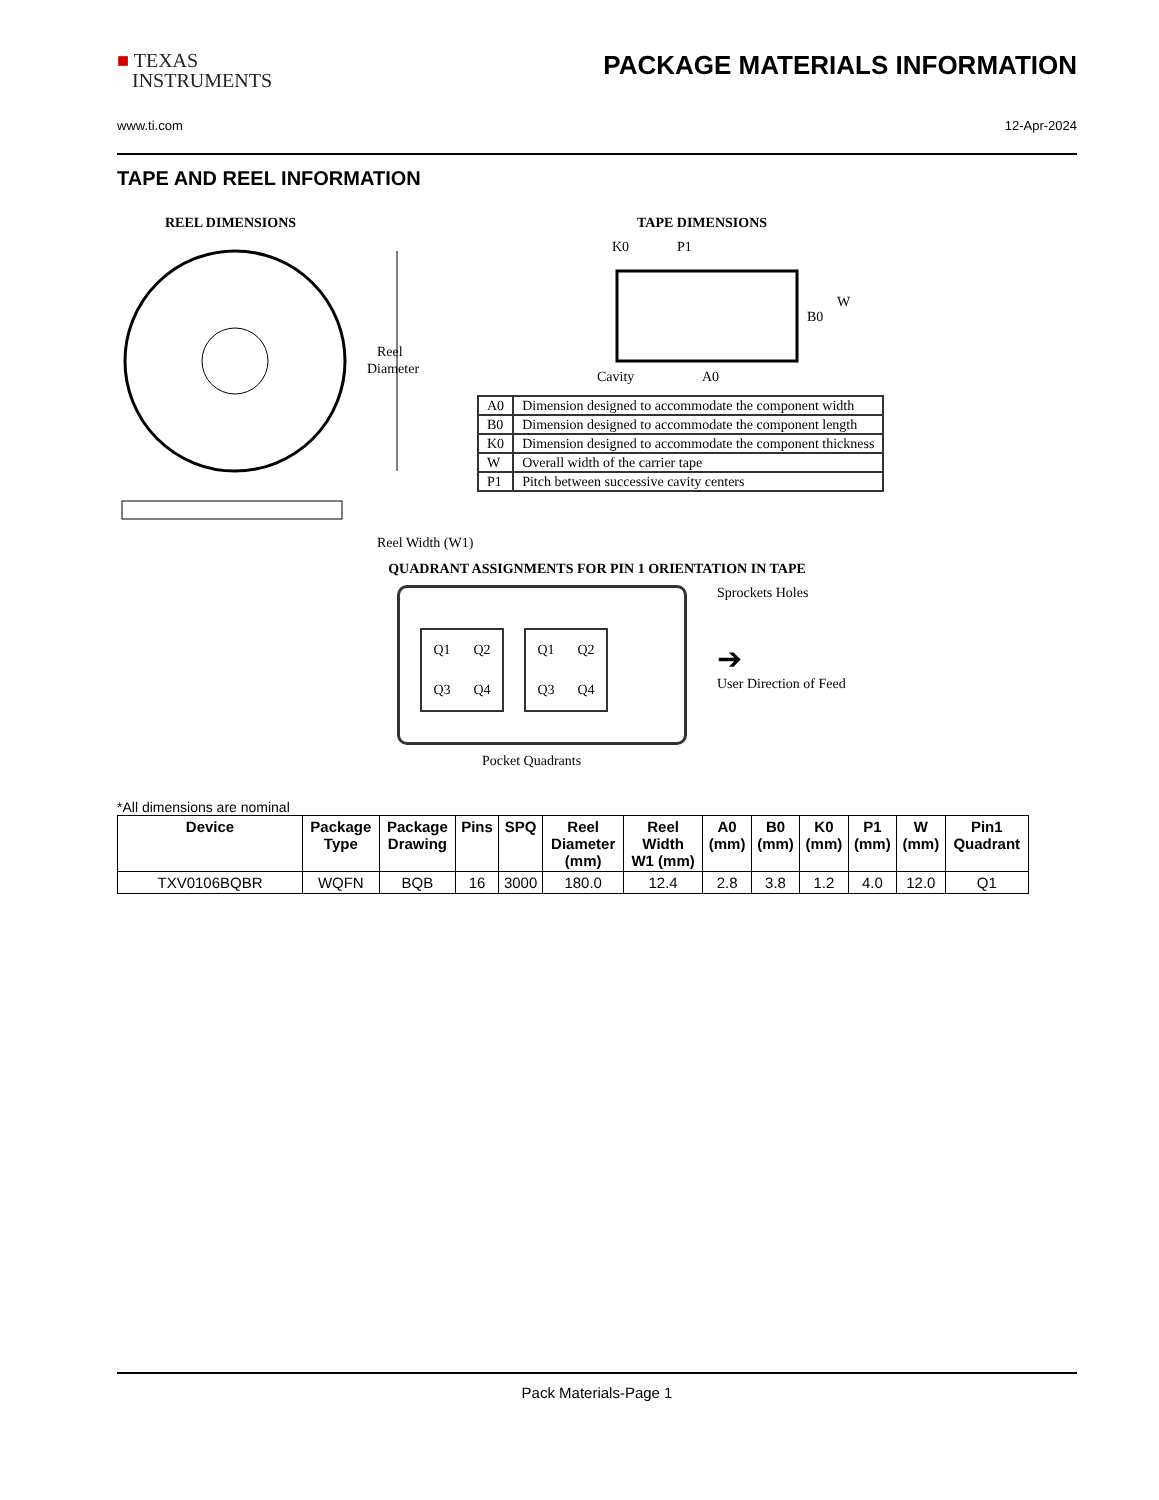■ TEXAS
INSTRUMENTS
PACKAGE MATERIALS INFORMATION
www.ti.com 12-Apr-2024
TAPE AND REEL INFORMATION
REEL DIMENSIONS
Reel
Diameter
Reel Width (W1)
TAPE DIMENSIONS
K0
P1
B0
W
Cavity
A0
| A0 | Dimension designed to accommodate the component width |
| B0 | Dimension designed to accommodate the component length |
| K0 | Dimension designed to accommodate the component thickness |
| W | Overall width of the carrier tape |
| P1 | Pitch between successive cavity centers |
QUADRANT ASSIGNMENTS FOR PIN 1 ORIENTATION IN TAPE
Q1 Q2 Q3 Q4
Q1 Q2 Q3 Q4
Sprockets Holes
➔
User Direction of Feed
Pocket Quadrants
*All dimensions are nominal
| Device | Package Type | Package Drawing | Pins | SPQ | Reel Diameter (mm) | Reel Width W1 (mm) | A0 (mm) | B0 (mm) | K0 (mm) | P1 (mm) | W (mm) | Pin1 Quadrant |
| --- | --- | --- | --- | --- | --- | --- | --- | --- | --- | --- | --- | --- |
| TXV0106BQBR | WQFN | BQB | 16 | 3000 | 180.0 | 12.4 | 2.8 | 3.8 | 1.2 | 4.0 | 12.0 | Q1 |
Pack Materials-Page 1